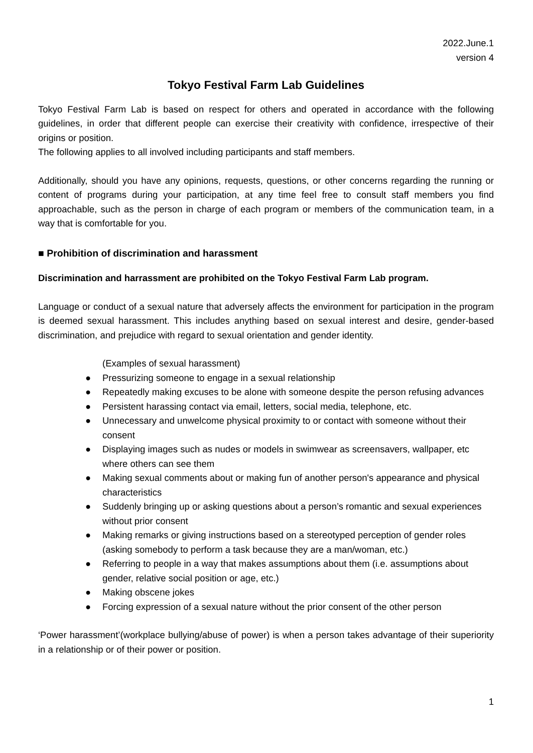2022.June.1
version 4
Tokyo Festival Farm Lab Guidelines
Tokyo Festival Farm Lab is based on respect for others and operated in accordance with the following guidelines, in order that different people can exercise their creativity with confidence, irrespective of their origins or position.
The following applies to all involved including participants and staff members.
Additionally, should you have any opinions, requests, questions, or other concerns regarding the running or content of programs during your participation, at any time feel free to consult staff members you find approachable, such as the person in charge of each program or members of the communication team, in a way that is comfortable for you.
■ Prohibition of discrimination and harassment
Discrimination and harrassment are prohibited on the Tokyo Festival Farm Lab program.
Language or conduct of a sexual nature that adversely affects the environment for participation in the program is deemed sexual harassment. This includes anything based on sexual interest and desire, gender-based discrimination, and prejudice with regard to sexual orientation and gender identity.
(Examples of sexual harassment)
● Pressurizing someone to engage in a sexual relationship
● Repeatedly making excuses to be alone with someone despite the person refusing advances
● Persistent harassing contact via email, letters, social media, telephone, etc.
● Unnecessary and unwelcome physical proximity to or contact with someone without their consent
● Displaying images such as nudes or models in swimwear as screensavers, wallpaper, etc where others can see them
● Making sexual comments about or making fun of another person's appearance and physical characteristics
● Suddenly bringing up or asking questions about a person’s romantic and sexual experiences without prior consent
● Making remarks or giving instructions based on a stereotyped perception of gender roles (asking somebody to perform a task because they are a man/woman, etc.)
● Referring to people in a way that makes assumptions about them (i.e. assumptions about gender, relative social position or age, etc.)
● Making obscene jokes
● Forcing expression of a sexual nature without the prior consent of the other person
‘Power harassment’(workplace bullying/abuse of power) is when a person takes advantage of their superiority in a relationship or of their power or position.
1